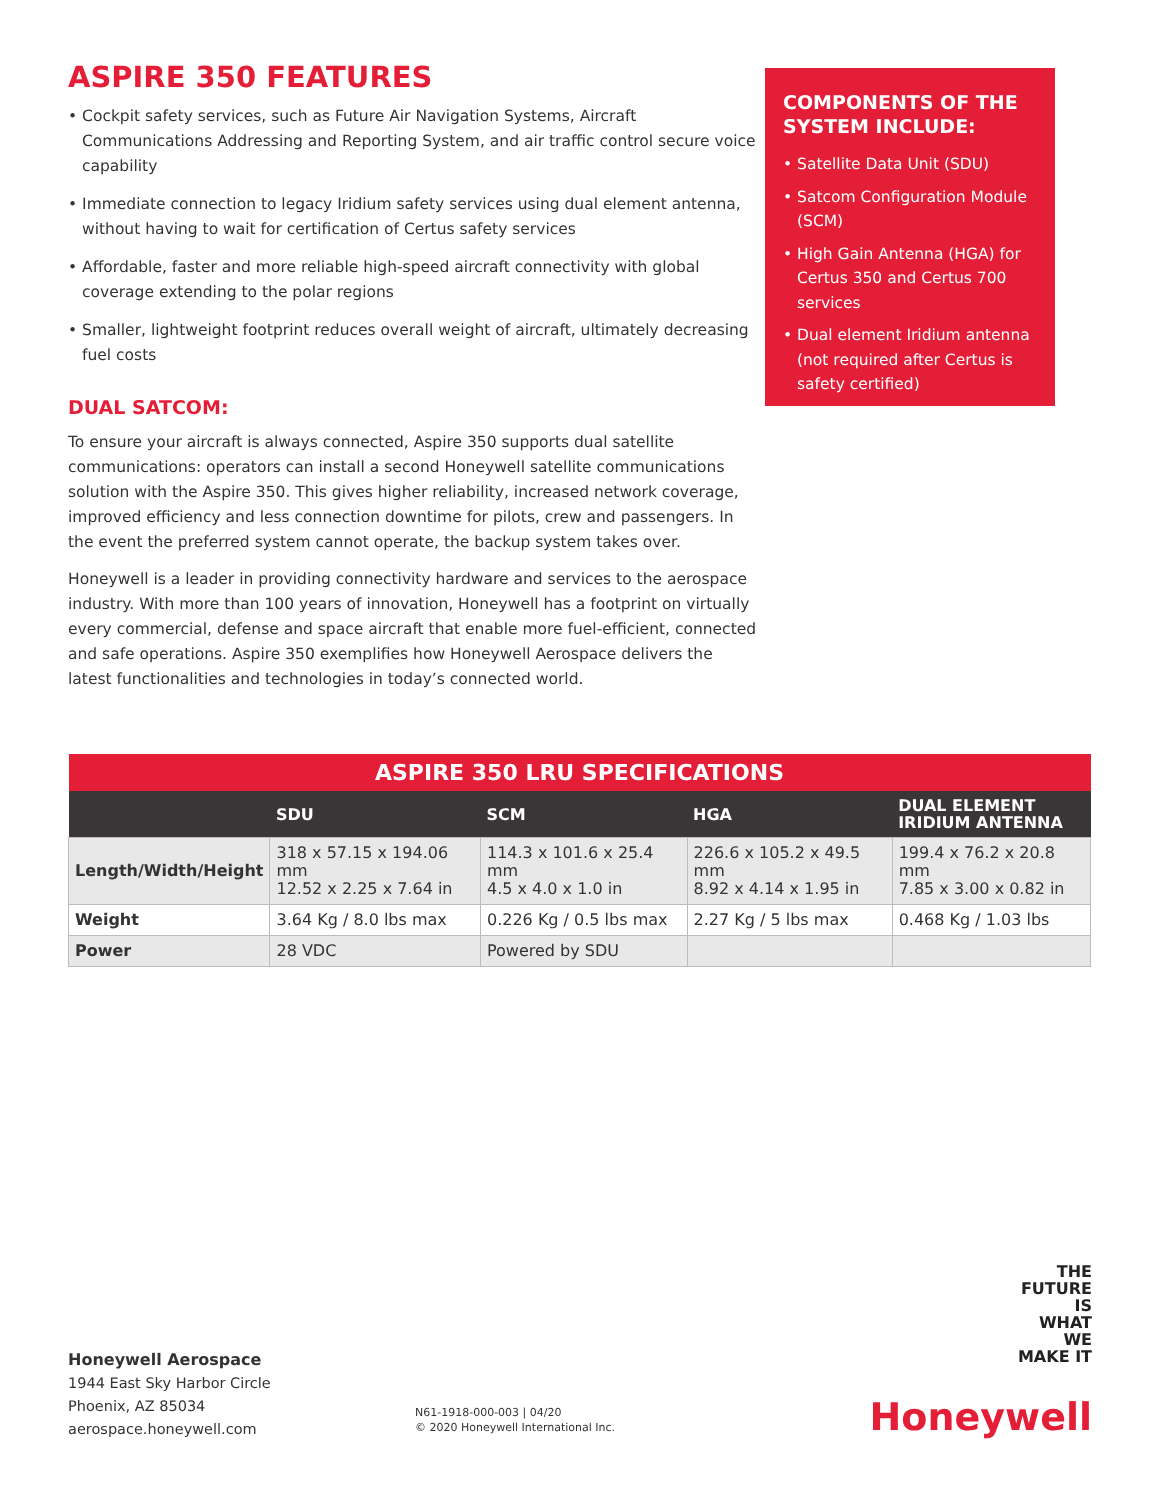ASPIRE 350 FEATURES
• Cockpit safety services, such as Future Air Navigation Systems, Aircraft Communications Addressing and Reporting System, and air traffic control secure voice capability
• Immediate connection to legacy Iridium safety services using dual element antenna, without having to wait for certification of Certus safety services
• Affordable, faster and more reliable high-speed aircraft connectivity with global coverage extending to the polar regions
• Smaller, lightweight footprint reduces overall weight of aircraft, ultimately decreasing fuel costs
DUAL SATCOM:
To ensure your aircraft is always connected, Aspire 350 supports dual satellite communications: operators can install a second Honeywell satellite communications solution with the Aspire 350. This gives higher reliability, increased network coverage, improved efficiency and less connection downtime for pilots, crew and passengers. In the event the preferred system cannot operate, the backup system takes over.
Honeywell is a leader in providing connectivity hardware and services to the aerospace industry. With more than 100 years of innovation, Honeywell has a footprint on virtually every commercial, defense and space aircraft that enable more fuel-efficient, connected and safe operations. Aspire 350 exemplifies how Honeywell Aerospace delivers the latest functionalities and technologies in today’s connected world.
COMPONENTS OF THE SYSTEM INCLUDE:
• Satellite Data Unit (SDU)
• Satcom Configuration Module (SCM)
• High Gain Antenna (HGA) for Certus 350 and Certus 700 services
• Dual element Iridium antenna (not required after Certus is safety certified)
| ASPIRE 350 LRU SPECIFICATIONS | | | | |
| --- | --- | --- | --- | --- |
| | SDU | SCM | HGA | DUAL ELEMENT IRIDIUM ANTENNA |
| Length/Width/Height | 318 x 57.15 x 194.06 mm 12.52 x 2.25 x 7.64 in | 114.3 x 101.6 x 25.4 mm 4.5 x 4.0 x 1.0 in | 226.6 x 105.2 x 49.5 mm 8.92 x 4.14 x 1.95 in | 199.4 x 76.2 x 20.8 mm 7.85 x 3.00 x 0.82 in |
| Weight | 3.64 Kg / 8.0 lbs max | 0.226 Kg / 0.5 lbs max | 2.27 Kg / 5 lbs max | 0.468 Kg / 1.03 lbs |
| Power | 28 VDC | Powered by SDU | | |
Honeywell Aerospace
1944 East Sky Harbor Circle
Phoenix, AZ 85034
aerospace.honeywell.com
N61-1918-000-003 | 04/20
© 2020 Honeywell International Inc.
THE
FUTURE
IS
WHAT
WE
MAKE IT
Honeywell